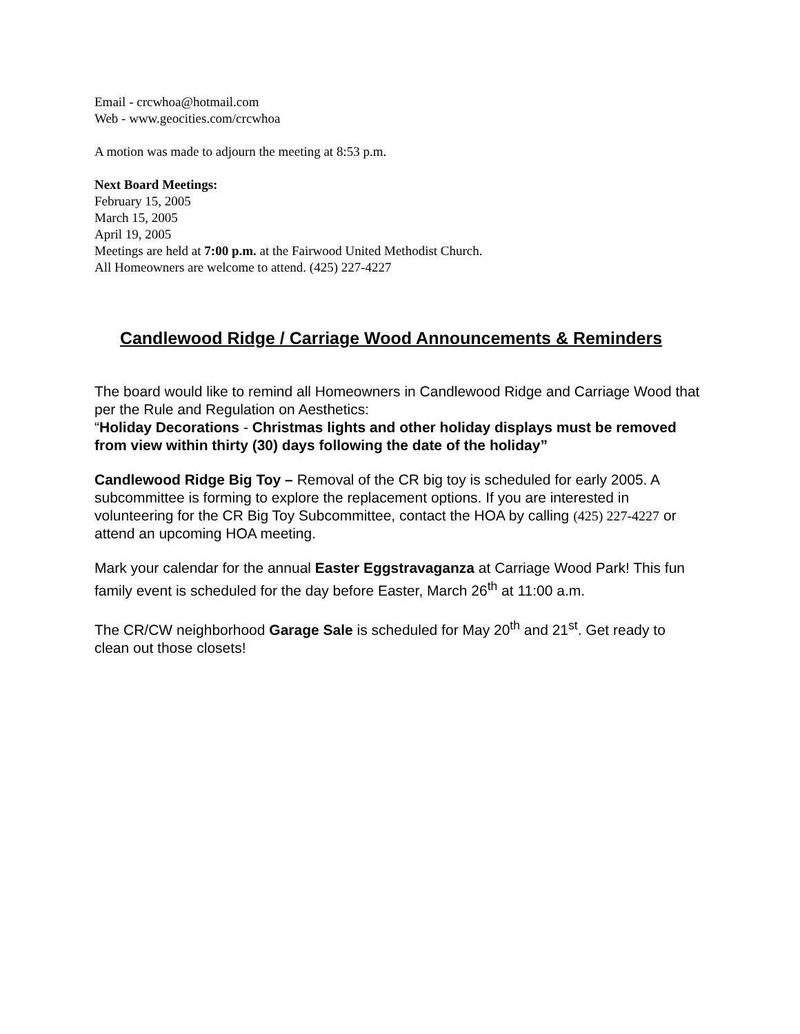Email - crcwhoa@hotmail.com
Web - www.geocities.com/crcwhoa
A motion was made to adjourn the meeting at 8:53 p.m.
Next Board Meetings:
February 15, 2005
March 15, 2005
April 19, 2005
Meetings are held at 7:00 p.m. at the Fairwood United Methodist Church.
All Homeowners are welcome to attend. (425) 227-4227
Candlewood Ridge / Carriage Wood Announcements & Reminders
The board would like to remind all Homeowners in Candlewood Ridge and Carriage Wood that per the Rule and Regulation on Aesthetics:
“Holiday Decorations - Christmas lights and other holiday displays must be removed from view within thirty (30) days following the date of the holiday”
Candlewood Ridge Big Toy – Removal of the CR big toy is scheduled for early 2005. A subcommittee is forming to explore the replacement options. If you are interested in volunteering for the CR Big Toy Subcommittee, contact the HOA by calling (425) 227-4227 or attend an upcoming HOA meeting.
Mark your calendar for the annual Easter Eggstravaganza at Carriage Wood Park! This fun family event is scheduled for the day before Easter, March 26<sup>th</sup> at 11:00 a.m.
The CR/CW neighborhood Garage Sale is scheduled for May 20<sup>th</sup> and 21<sup>st</sup>. Get ready to clean out those closets!